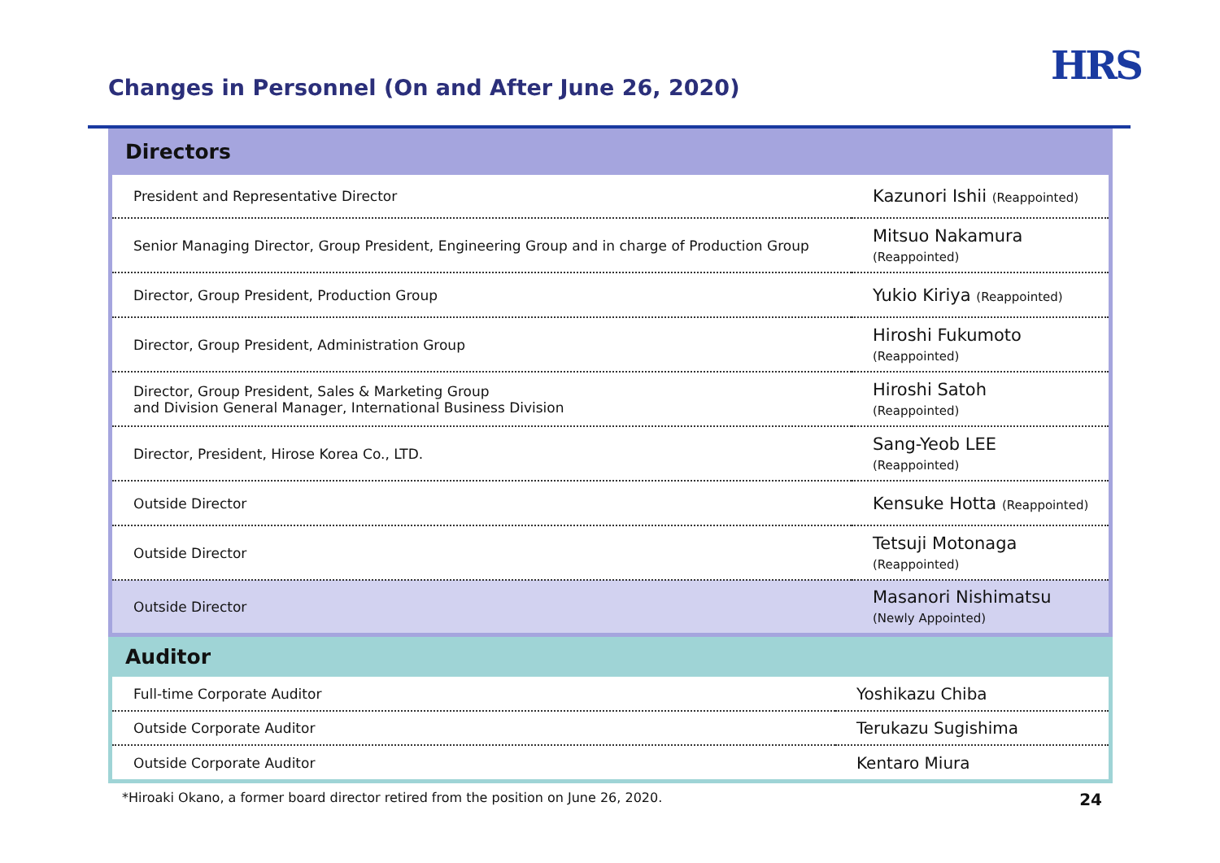Changes in Personnel (On and After June 26, 2020)
HRS
Directors
| President and Representative Director | Kazunori Ishii (Reappointed) |
| Senior Managing Director, Group President, Engineering Group and in charge of Production Group | Mitsuo Nakamura (Reappointed) |
| Director, Group President, Production Group | Yukio Kiriya (Reappointed) |
| Director, Group President, Administration Group | Hiroshi Fukumoto (Reappointed) |
| Director, Group President, Sales & Marketing Group and Division General Manager, International Business Division | Hiroshi Satoh (Reappointed) |
| Director, President, Hirose Korea Co., LTD. | Sang-Yeob LEE (Reappointed) |
| Outside Director | Kensuke Hotta (Reappointed) |
| Outside Director | Tetsuji Motonaga (Reappointed) |
| Outside Director | Masanori Nishimatsu (Newly Appointed) |
Auditor
| Full-time Corporate Auditor | Yoshikazu Chiba |
| Outside Corporate Auditor | Terukazu Sugishima |
| Outside Corporate Auditor | Kentaro Miura |
*Hiroaki Okano, a former board director retired from the position on June 26, 2020. 24